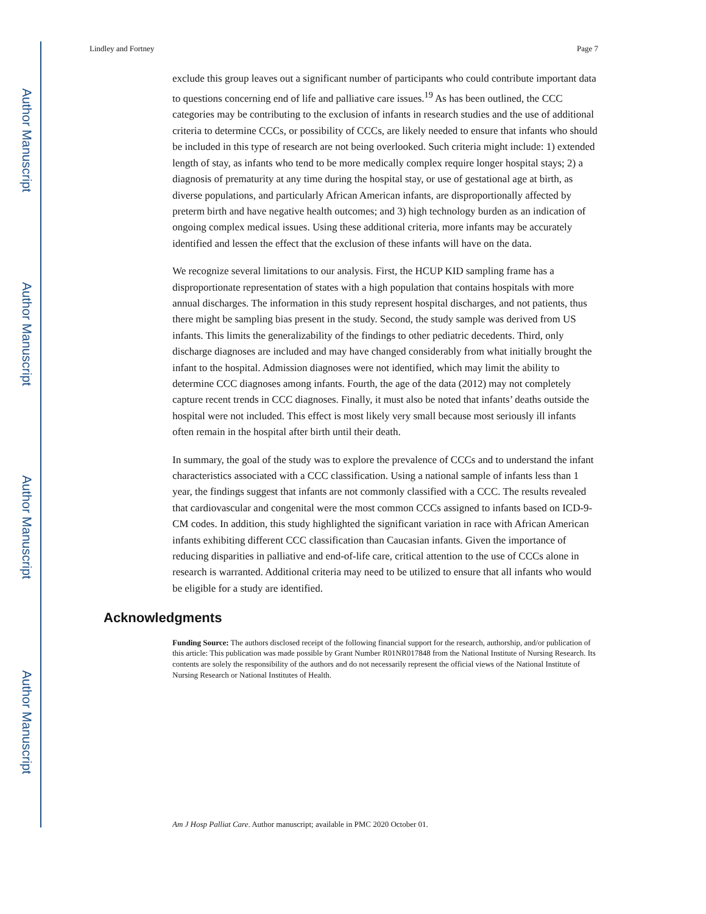Author Manuscript
Author Manuscript
Author Manuscript
Author Manuscript
Lindley and Fortney Page 7
exclude this group leaves out a significant number of participants who could contribute important data to questions concerning end of life and palliative care issues.<sup>19</sup> As has been outlined, the CCC categories may be contributing to the exclusion of infants in research studies and the use of additional criteria to determine CCCs, or possibility of CCCs, are likely needed to ensure that infants who should be included in this type of research are not being overlooked. Such criteria might include: 1) extended length of stay, as infants who tend to be more medically complex require longer hospital stays; 2) a diagnosis of prematurity at any time during the hospital stay, or use of gestational age at birth, as diverse populations, and particularly African American infants, are disproportionally affected by preterm birth and have negative health outcomes; and 3) high technology burden as an indication of ongoing complex medical issues. Using these additional criteria, more infants may be accurately identified and lessen the effect that the exclusion of these infants will have on the data.
We recognize several limitations to our analysis. First, the HCUP KID sampling frame has a disproportionate representation of states with a high population that contains hospitals with more annual discharges. The information in this study represent hospital discharges, and not patients, thus there might be sampling bias present in the study. Second, the study sample was derived from US infants. This limits the generalizability of the findings to other pediatric decedents. Third, only discharge diagnoses are included and may have changed considerably from what initially brought the infant to the hospital. Admission diagnoses were not identified, which may limit the ability to determine CCC diagnoses among infants. Fourth, the age of the data (2012) may not completely capture recent trends in CCC diagnoses. Finally, it must also be noted that infants’ deaths outside the hospital were not included. This effect is most likely very small because most seriously ill infants often remain in the hospital after birth until their death.
In summary, the goal of the study was to explore the prevalence of CCCs and to understand the infant characteristics associated with a CCC classification. Using a national sample of infants less than 1 year, the findings suggest that infants are not commonly classified with a CCC. The results revealed that cardiovascular and congenital were the most common CCCs assigned to infants based on ICD-9-CM codes. In addition, this study highlighted the significant variation in race with African American infants exhibiting different CCC classification than Caucasian infants. Given the importance of reducing disparities in palliative and end-of-life care, critical attention to the use of CCCs alone in research is warranted. Additional criteria may need to be utilized to ensure that all infants who would be eligible for a study are identified.
Acknowledgments
Funding Source: The authors disclosed receipt of the following financial support for the research, authorship, and/or publication of this article: This publication was made possible by Grant Number R01NR017848 from the National Institute of Nursing Research. Its contents are solely the responsibility of the authors and do not necessarily represent the official views of the National Institute of Nursing Research or National Institutes of Health.
Am J Hosp Palliat Care. Author manuscript; available in PMC 2020 October 01.